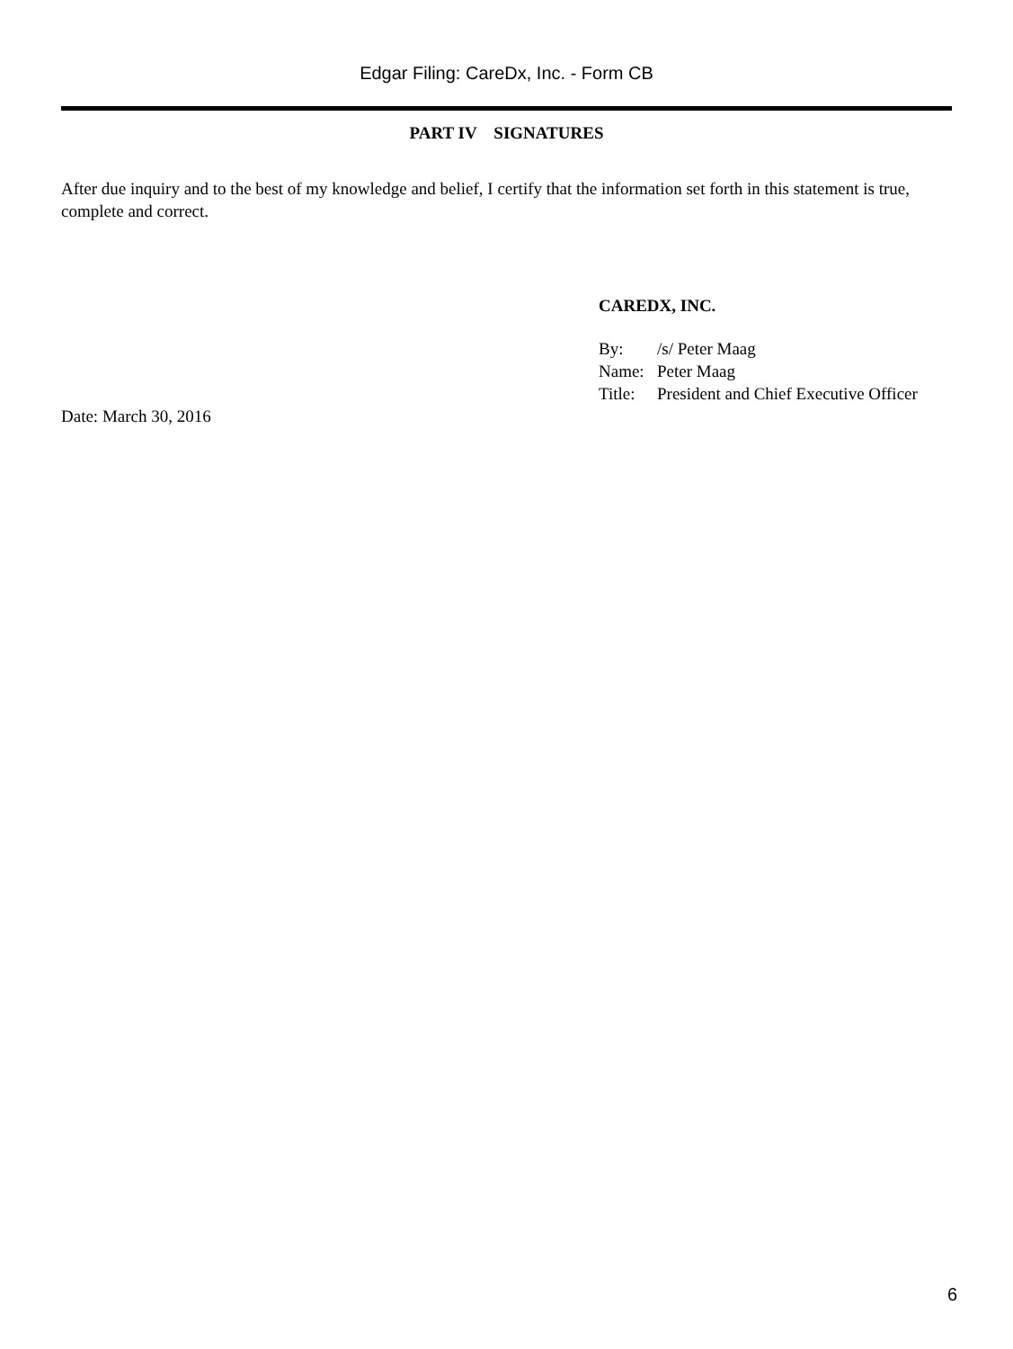Edgar Filing: CareDx, Inc. - Form CB
PART IV SIGNATURES
After due inquiry and to the best of my knowledge and belief, I certify that the information set forth in this statement is true, complete and correct.
CAREDX, INC.
| By: | /s/ Peter Maag |
| Name: | Peter Maag |
| Title: | President and Chief Executive Officer |
Date: March 30, 2016
6